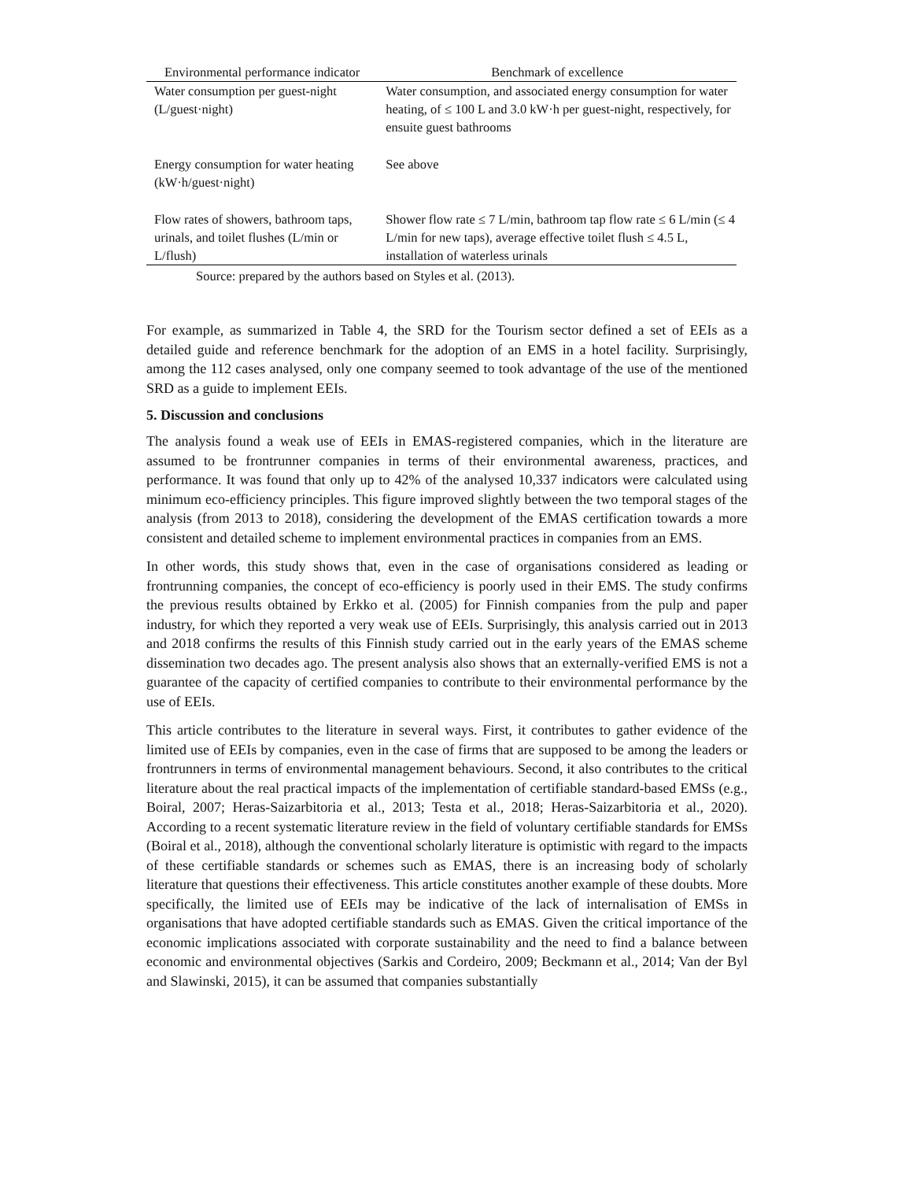| Environmental performance indicator | Benchmark of excellence |
| --- | --- |
| Water consumption per guest-night (L/guest·night) | Water consumption, and associated energy consumption for water heating, of ≤ 100 L and 3.0 kW·h per guest-night, respectively, for ensuite guest bathrooms |
| Energy consumption for water heating (kW·h/guest·night) | See above |
| Flow rates of showers, bathroom taps, urinals, and toilet flushes (L/min or L/flush) | Shower flow rate ≤ 7 L/min, bathroom tap flow rate ≤ 6 L/min (≤ 4 L/min for new taps), average effective toilet flush ≤ 4.5 L, installation of waterless urinals |
Source: prepared by the authors based on Styles et al. (2013).
For example, as summarized in Table 4, the SRD for the Tourism sector defined a set of EEIs as a detailed guide and reference benchmark for the adoption of an EMS in a hotel facility. Surprisingly, among the 112 cases analysed, only one company seemed to took advantage of the use of the mentioned SRD as a guide to implement EEIs.
5. Discussion and conclusions
The analysis found a weak use of EEIs in EMAS-registered companies, which in the literature are assumed to be frontrunner companies in terms of their environmental awareness, practices, and performance. It was found that only up to 42% of the analysed 10,337 indicators were calculated using minimum eco-efficiency principles. This figure improved slightly between the two temporal stages of the analysis (from 2013 to 2018), considering the development of the EMAS certification towards a more consistent and detailed scheme to implement environmental practices in companies from an EMS.
In other words, this study shows that, even in the case of organisations considered as leading or frontrunning companies, the concept of eco-efficiency is poorly used in their EMS. The study confirms the previous results obtained by Erkko et al. (2005) for Finnish companies from the pulp and paper industry, for which they reported a very weak use of EEIs. Surprisingly, this analysis carried out in 2013 and 2018 confirms the results of this Finnish study carried out in the early years of the EMAS scheme dissemination two decades ago. The present analysis also shows that an externally-verified EMS is not a guarantee of the capacity of certified companies to contribute to their environmental performance by the use of EEIs.
This article contributes to the literature in several ways. First, it contributes to gather evidence of the limited use of EEIs by companies, even in the case of firms that are supposed to be among the leaders or frontrunners in terms of environmental management behaviours. Second, it also contributes to the critical literature about the real practical impacts of the implementation of certifiable standard-based EMSs (e.g., Boiral, 2007; Heras-Saizarbitoria et al., 2013; Testa et al., 2018; Heras-Saizarbitoria et al., 2020). According to a recent systematic literature review in the field of voluntary certifiable standards for EMSs (Boiral et al., 2018), although the conventional scholarly literature is optimistic with regard to the impacts of these certifiable standards or schemes such as EMAS, there is an increasing body of scholarly literature that questions their effectiveness. This article constitutes another example of these doubts. More specifically, the limited use of EEIs may be indicative of the lack of internalisation of EMSs in organisations that have adopted certifiable standards such as EMAS. Given the critical importance of the economic implications associated with corporate sustainability and the need to find a balance between economic and environmental objectives (Sarkis and Cordeiro, 2009; Beckmann et al., 2014; Van der Byl and Slawinski, 2015), it can be assumed that companies substantially